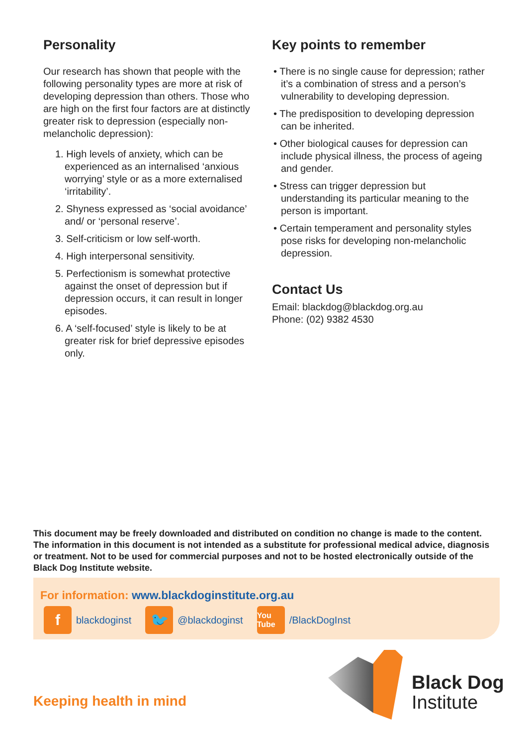Personality
Our research has shown that people with the following personality types are more at risk of developing depression than others. Those who are high on the first four factors are at distinctly greater risk to depression (especially non-melancholic depression):
1. High levels of anxiety, which can be experienced as an internalised ‘anxious worrying’ style or as a more externalised ‘irritability’.
2. Shyness expressed as ‘social avoidance’ and/ or ‘personal reserve’.
3. Self-criticism or low self-worth.
4. High interpersonal sensitivity.
5. Perfectionism is somewhat protective against the onset of depression but if depression occurs, it can result in longer episodes.
6. A ‘self-focused’ style is likely to be at greater risk for brief depressive episodes only.
Key points to remember
• There is no single cause for depression; rather it’s a combination of stress and a person’s vulnerability to developing depression.
• The predisposition to developing depression can be inherited.
• Other biological causes for depression can include physical illness, the process of ageing and gender.
• Stress can trigger depression but understanding its particular meaning to the person is important.
• Certain temperament and personality styles pose risks for developing non-melancholic depression.
Contact Us
Email: blackdog@blackdog.org.au
Phone: (02) 9382 4530
This document may be freely downloaded and distributed on condition no change is made to the content. The information in this document is not intended as a substitute for professional medical advice, diagnosis or treatment. Not to be used for commercial purposes and not to be hosted electronically outside of the Black Dog Institute website.
For information: www.blackdoginstitute.org.au
fblackdoginst 🐦 @blackdoginst You Tube /BlackDogInst
Keeping health in mind
Black Dog
Institute